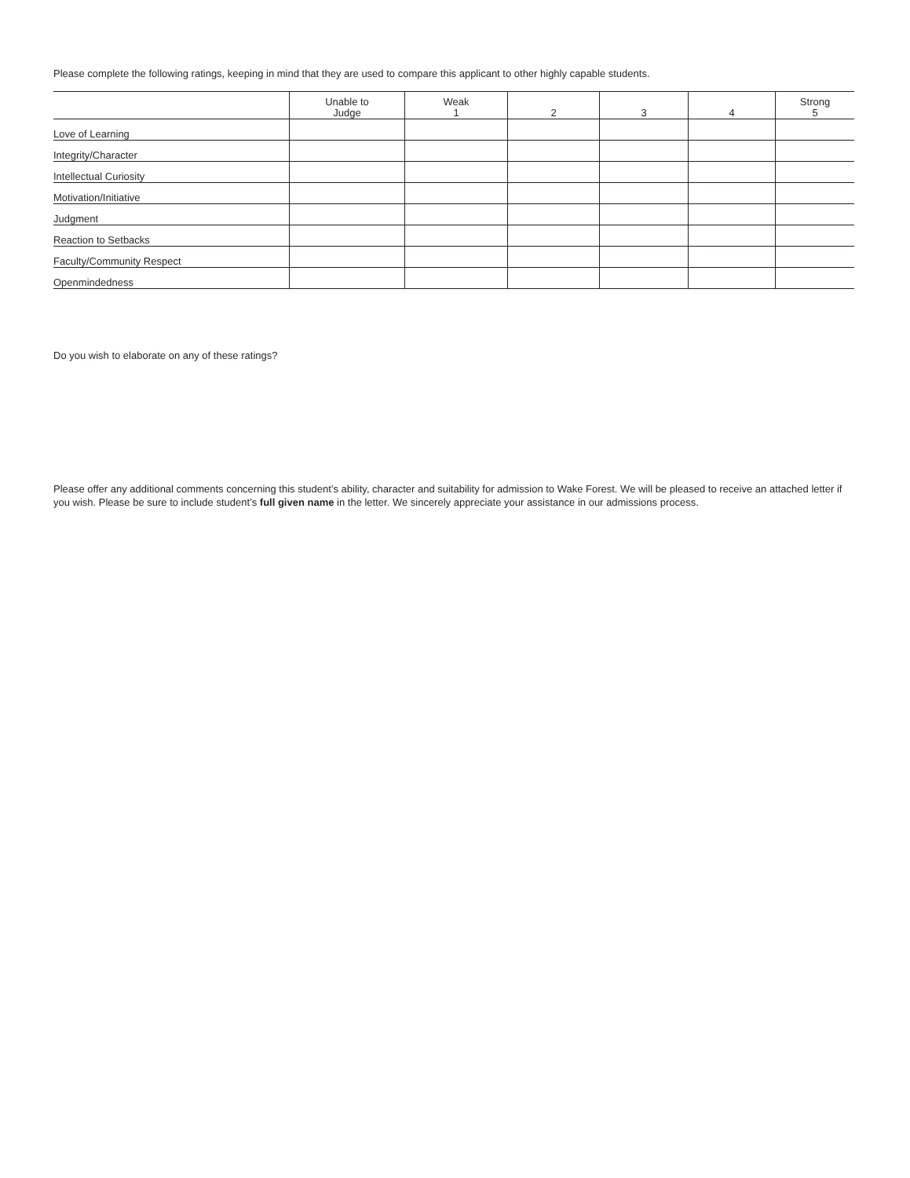Please complete the following ratings, keeping in mind that they are used to compare this applicant to other highly capable students.
| | Unable to Judge | Weak 1 | 2 | 3 | 4 | Strong 5 |
| --- | --- | --- | --- | --- | --- | --- |
| Love of Learning | | | | | | |
| Integrity/Character | | | | | | |
| Intellectual Curiosity | | | | | | |
| Motivation/Initiative | | | | | | |
| Judgment | | | | | | |
| Reaction to Setbacks | | | | | | |
| Faculty/Community Respect | | | | | | |
| Openmindedness | | | | | | |
Do you wish to elaborate on any of these ratings?
Please offer any additional comments concerning this student’s ability, character and suitability for admission to Wake Forest. We will be pleased to receive an attached letter if you wish. Please be sure to include student’s full given name in the letter. We sincerely appreciate your assistance in our admissions process.